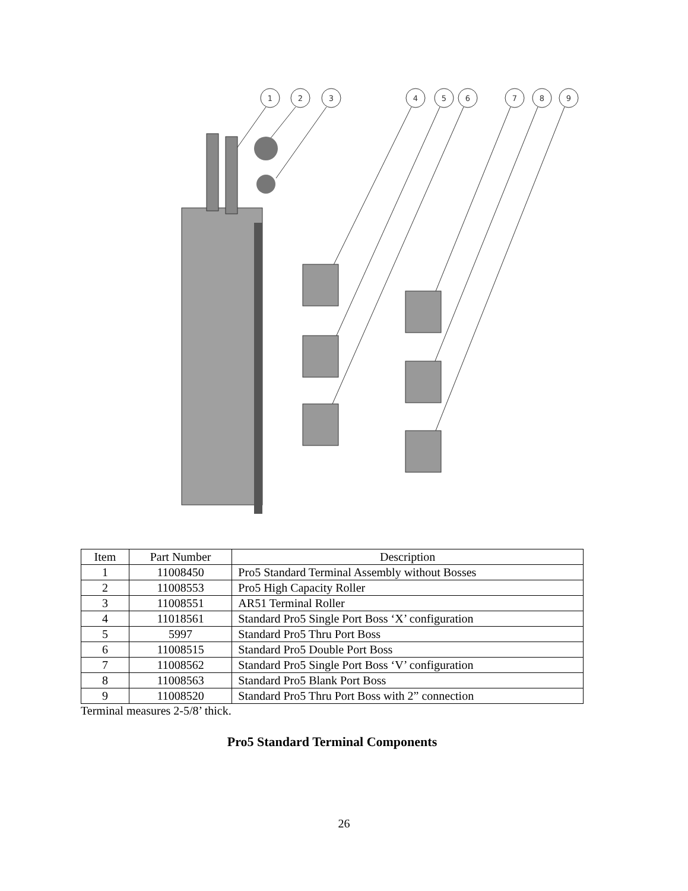1
2
3
4
5
6
7
8
9
| Item | Part Number | Description |
| --- | --- | --- |
| 1 | 11008450 | Pro5 Standard Terminal Assembly without Bosses |
| 2 | 11008553 | Pro5 High Capacity Roller |
| 3 | 11008551 | AR51 Terminal Roller |
| 4 | 11018561 | Standard Pro5 Single Port Boss ‘X’ configuration |
| 5 | 5997 | Standard Pro5 Thru Port Boss |
| 6 | 11008515 | Standard Pro5 Double Port Boss |
| 7 | 11008562 | Standard Pro5 Single Port Boss ‘V’ configuration |
| 8 | 11008563 | Standard Pro5 Blank Port Boss |
| 9 | 11008520 | Standard Pro5 Thru Port Boss with 2” connection |
Terminal measures 2-5/8’ thick.
Pro5 Standard Terminal Components
26